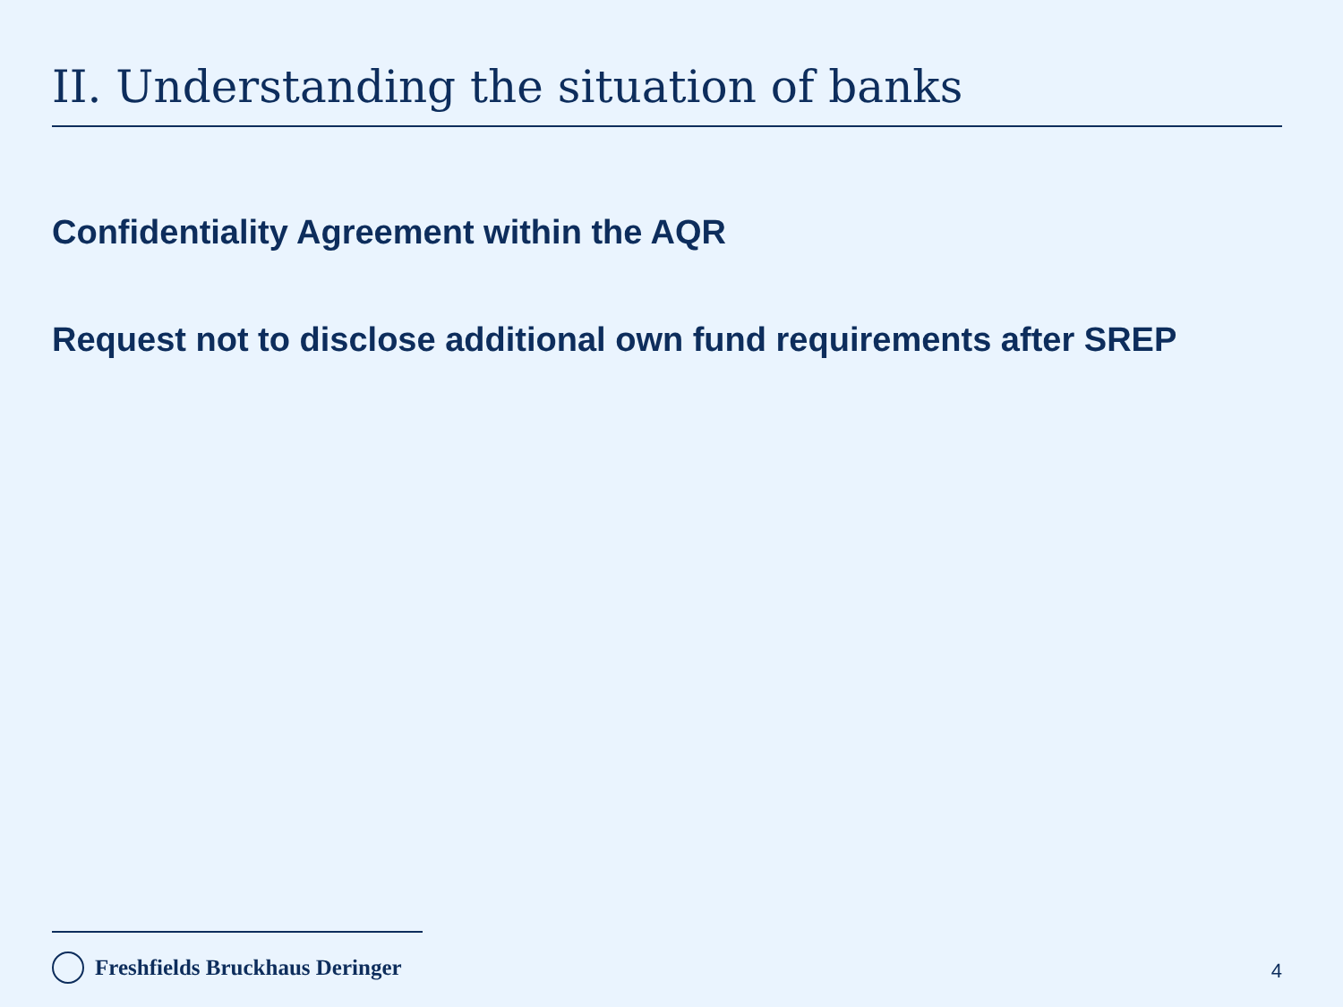II. Understanding the situation of banks
Confidentiality Agreement within the AQR
Request not to disclose additional own fund requirements after SREP
Freshfields Bruckhaus Deringer 4